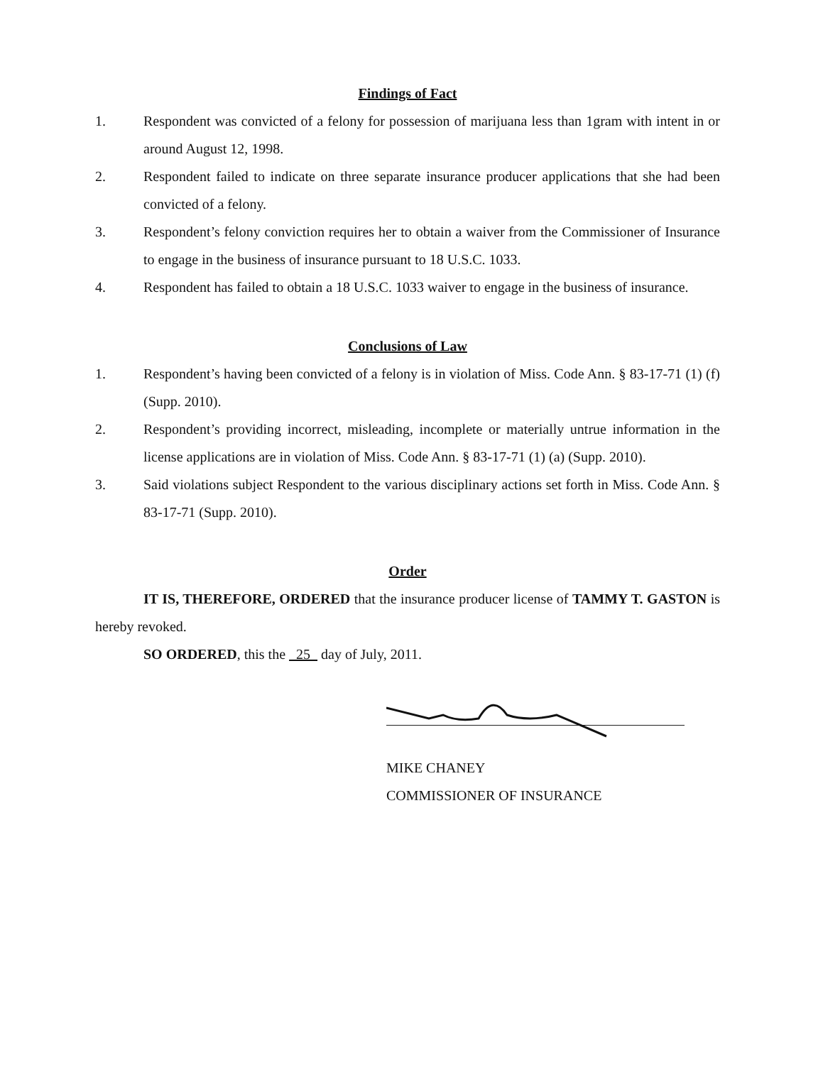Findings of Fact
1. Respondent was convicted of a felony for possession of marijuana less than 1gram with intent in or around August 12, 1998.
2. Respondent failed to indicate on three separate insurance producer applications that she had been convicted of a felony.
3. Respondent’s felony conviction requires her to obtain a waiver from the Commissioner of Insurance to engage in the business of insurance pursuant to 18 U.S.C. 1033.
4. Respondent has failed to obtain a 18 U.S.C. 1033 waiver to engage in the business of insurance.
Conclusions of Law
1. Respondent’s having been convicted of a felony is in violation of Miss. Code Ann. § 83-17-71 (1) (f) (Supp. 2010).
2. Respondent’s providing incorrect, misleading, incomplete or materially untrue information in the license applications are in violation of Miss. Code Ann. § 83-17-71 (1) (a) (Supp. 2010).
3. Said violations subject Respondent to the various disciplinary actions set forth in Miss. Code Ann. § 83-17-71 (Supp. 2010).
Order
IT IS, THEREFORE, ORDERED that the insurance producer license of TAMMY T. GASTON is hereby revoked.
SO ORDERED, this the 25 day of July, 2011.
MIKE CHANEY
COMMISSIONER OF INSURANCE